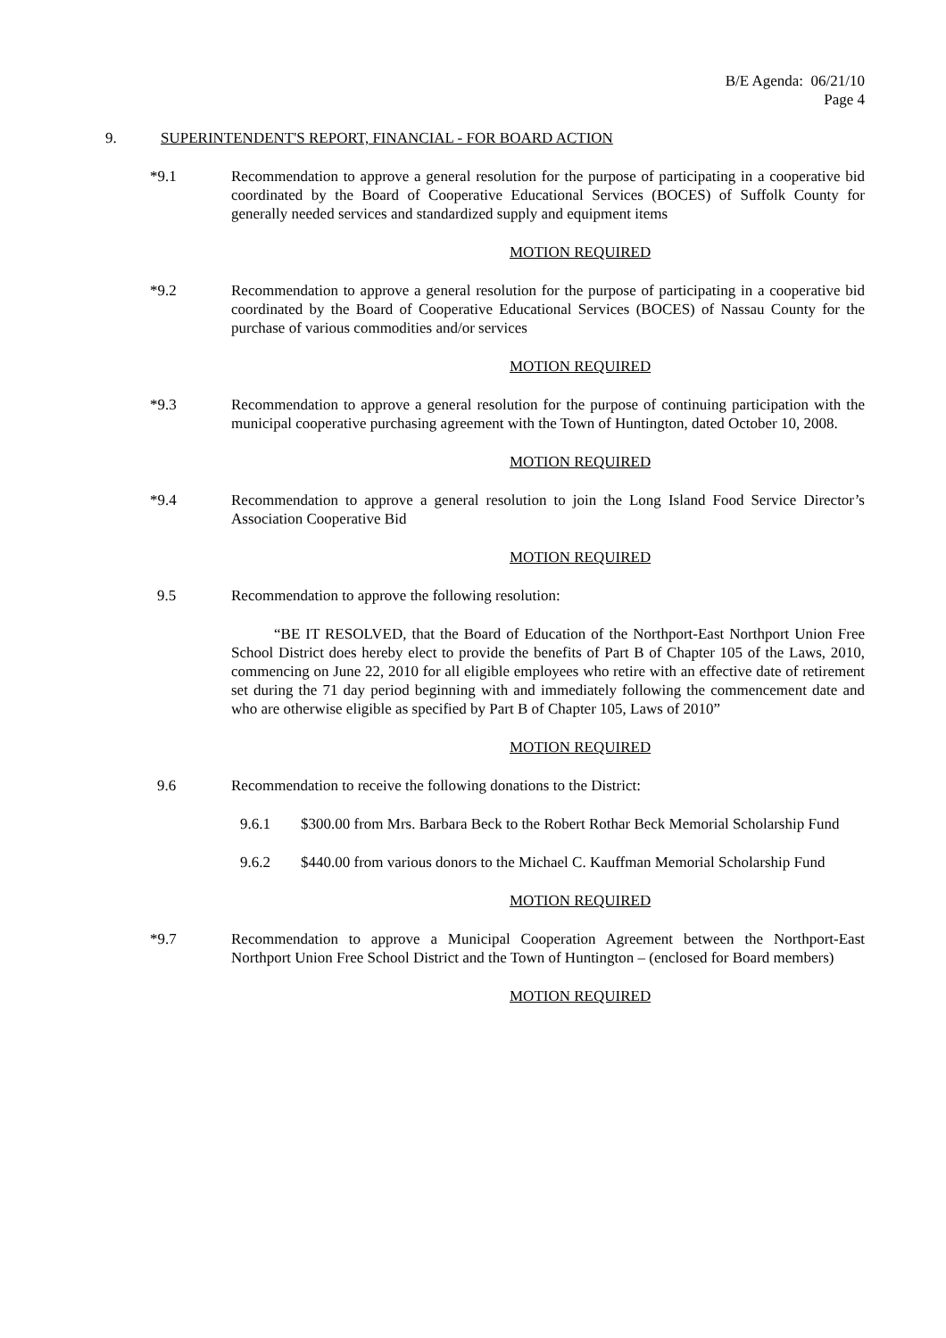B/E Agenda: 06/21/10
Page 4
9. SUPERINTENDENT'S REPORT, FINANCIAL - FOR BOARD ACTION
*9.1 Recommendation to approve a general resolution for the purpose of participating in a cooperative bid coordinated by the Board of Cooperative Educational Services (BOCES) of Suffolk County for generally needed services and standardized supply and equipment items
MOTION REQUIRED
*9.2 Recommendation to approve a general resolution for the purpose of participating in a cooperative bid coordinated by the Board of Cooperative Educational Services (BOCES) of Nassau County for the purchase of various commodities and/or services
MOTION REQUIRED
*9.3 Recommendation to approve a general resolution for the purpose of continuing participation with the municipal cooperative purchasing agreement with the Town of Huntington, dated October 10, 2008.
MOTION REQUIRED
*9.4 Recommendation to approve a general resolution to join the Long Island Food Service Director’s Association Cooperative Bid
MOTION REQUIRED
9.5 Recommendation to approve the following resolution:
“BE IT RESOLVED, that the Board of Education of the Northport-East Northport Union Free School District does hereby elect to provide the benefits of Part B of Chapter 105 of the Laws, 2010, commencing on June 22, 2010 for all eligible employees who retire with an effective date of retirement set during the 71 day period beginning with and immediately following the commencement date and who are otherwise eligible as specified by Part B of Chapter 105, Laws of 2010”
MOTION REQUIRED
9.6 Recommendation to receive the following donations to the District:
9.6.1 $300.00 from Mrs. Barbara Beck to the Robert Rothar Beck Memorial Scholarship Fund
9.6.2 $440.00 from various donors to the Michael C. Kauffman Memorial Scholarship Fund
MOTION REQUIRED
*9.7 Recommendation to approve a Municipal Cooperation Agreement between the Northport-East Northport Union Free School District and the Town of Huntington – (enclosed for Board members)
MOTION REQUIRED